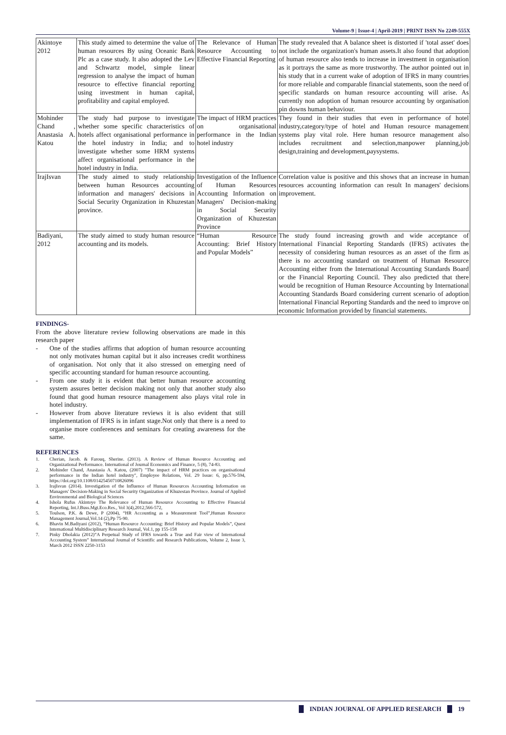Volume-9 | Issue-4 | April-2019 | PRINT ISSN No 2249-555X
| Akintoye 2012 | This study aimed to determine the value of human resources By using Oceanic Bank Plc as a case study. It also adopted the Lev and Schwartz model, simple linear regression to analyse the impact of human resource to effective financial reporting using investment in human capital, profitability and capital employed. | The Relevance of Human Resource Accounting to Effective Financial Reporting | The study revealed that A balance sheet is distorted if 'total asset' does not include the organization's human assets.It also found that adoption of human resource also tends to increase in investment in organisation as it portrays the same as more trustworthy. The author pointed out in his study that in a current wake of adoption of IFRS in many countries for more reliable and comparable financial statements, soon the need of specific standards on human resource accounting will arise. As currently non adoption of human resource accounting by organisation pin downs human behaviour. |
| Mohinder Chand , Anastasia A. Katou | The study had purpose to investigate whether some specific characteristics of hotels affect organisational performance in the hotel industry in India; and to investigate whether some HRM systems affect organisational performance in the hotel industry in India. | The impact of HRM practices on organisational performance in the Indian hotel industry | They found in their studies that even in performance of hotel industry,category/type of hotel and Human resource management systems play vital role. Here human resource management also includes recruitment and selection,manpower planning,job design,training and development,paysystems. |
| IrajIsvan | The study aimed to study relationship between human Resources accounting information and managers' decisions in Social Security Organization in Khuzestan province. | Investigation of the Influence of Human Resources Accounting Information on Managers' Decision-making in Social Security Organization of Khuzestan Province | Correlation value is positive and this shows that an increase in human resources accounting information can result In managers' decisions improvement. |
| Badiyani, 2012 | The study aimed to study human resource accounting and its models. | “Human Resource Accounting: Brief History and Popular Models” | The study found increasing growth and wide acceptance of International Financial Reporting Standards (IFRS) activates the necessity of considering human resources as an asset of the firm as there is no accounting standard on treatment of Human Resource Accounting either from the International Accounting Standards Board or the Financial Reporting Council. They also predicted that there would be recognition of Human Resource Accounting by International Accounting Standards Board considering current scenario of adoption International Financial Reporting Standards and the need to improve on economic Information provided by financial statements. |
FINDINGS-
From the above literature review following observations are made in this research paper
- One of the studies affirms that adoption of human resource accounting not only motivates human capital but it also increases credit worthiness of organisation. Not only that it also stressed on emerging need of specific accounting standard for human resource accounting.
- From one study it is evident that better human resource accounting system assures better decision making not only that another study also found that good human resource management also plays vital role in hotel industry.
- However from above literature reviews it is also evident that still implementation of IFRS is in infant stage.Not only that there is a need to organise more conferences and seminars for creating awareness for the same.
REFERENCES
1. Cherian, Jacob. & Farouq, Sherine. (2013). A Review of Human Resource Accounting and Organizational Performance. International of Journal Economics and Finance, 5 (8), 74-83.
2. Mohinder Chand, Anastasia A. Katou, (2007) "The impact of HRM practices on organisational performance in the Indian hotel industry", Employee Relations, Vol. 29 Issue: 6, pp.576-594, https://doi.org/10.1108/01425450710826096
3. IrajIsvan (2014). Investigation of the Influence of Human Resources Accounting Information on Managers' Decision-Making in Social Security Organization of Khuzestan Province. Journal of Applied Environmental and Biological Sciences
4. Ishola Rufus Akintoye The Relevance of Human Resource Accounting to Effective Financial Reporting, Int.J.Buss.Mgt.Eco.Res., Vol 3(4),2012,566-572,
5. Toulson, P.K. & Dewe, P (2004), “HR Accounting as a Measurement Tool”,Human Resource Management Journal,Vol.14 (2),Pp 75-90.
6. Bhavin M.Badiyani (2012), “Human Resource Accounting: Brief History and Popular Models”, Quest International Multidisciplinary Research Journal, Vol.1, pp 155-158
7. Pinky Dholakia (2012)“A Perpetual Study of IFRS towards a True and Fair view of International Accounting System” International Journal of Scientific and Research Publications, Volume 2, Issue 3, March 2012 ISSN 2250-3153
INDIAN JOURNAL OF APPLIED RESEARCH
19